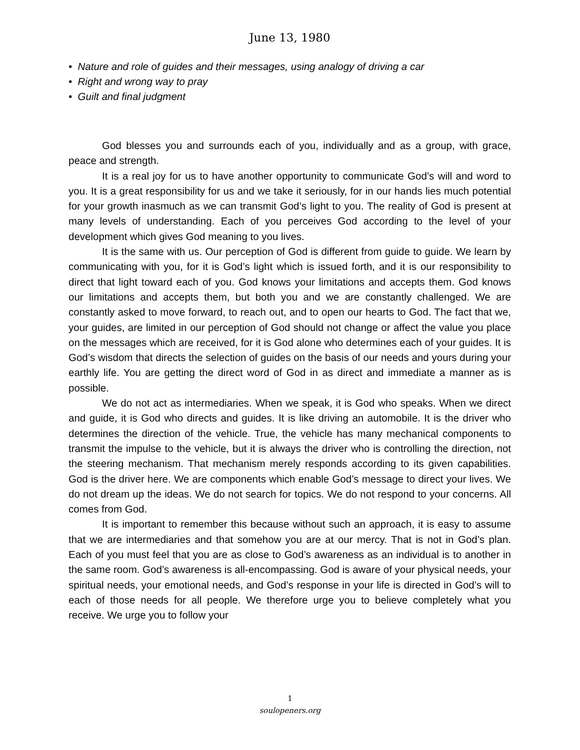June 13, 1980
• Nature and role of guides and their messages, using analogy of driving a car
• Right and wrong way to pray
• Guilt and final judgment
God blesses you and surrounds each of you, individually and as a group, with grace, peace and strength.
It is a real joy for us to have another opportunity to communicate God’s will and word to you. It is a great responsibility for us and we take it seriously, for in our hands lies much potential for your growth inasmuch as we can transmit God’s light to you. The reality of God is present at many levels of understanding. Each of you perceives God according to the level of your development which gives God meaning to you lives.
It is the same with us. Our perception of God is different from guide to guide. We learn by communicating with you, for it is God’s light which is issued forth, and it is our responsibility to direct that light toward each of you. God knows your limitations and accepts them. God knows our limitations and accepts them, but both you and we are constantly challenged. We are constantly asked to move forward, to reach out, and to open our hearts to God. The fact that we, your guides, are limited in our perception of God should not change or affect the value you place on the messages which are received, for it is God alone who determines each of your guides. It is God’s wisdom that directs the selection of guides on the basis of our needs and yours during your earthly life. You are getting the direct word of God in as direct and immediate a manner as is possible.
We do not act as intermediaries. When we speak, it is God who speaks. When we direct and guide, it is God who directs and guides. It is like driving an automobile. It is the driver who determines the direction of the vehicle. True, the vehicle has many mechanical components to transmit the impulse to the vehicle, but it is always the driver who is controlling the direction, not the steering mechanism. That mechanism merely responds according to its given capabilities. God is the driver here. We are components which enable God’s message to direct your lives. We do not dream up the ideas. We do not search for topics. We do not respond to your concerns. All comes from God.
It is important to remember this because without such an approach, it is easy to assume that we are intermediaries and that somehow you are at our mercy. That is not in God’s plan. Each of you must feel that you are as close to God’s awareness as an individual is to another in the same room. God’s awareness is all-encompassing. God is aware of your physical needs, your spiritual needs, your emotional needs, and God’s response in your life is directed in God’s will to each of those needs for all people. We therefore urge you to believe completely what you receive. We urge you to follow your
1
soulopeners.org